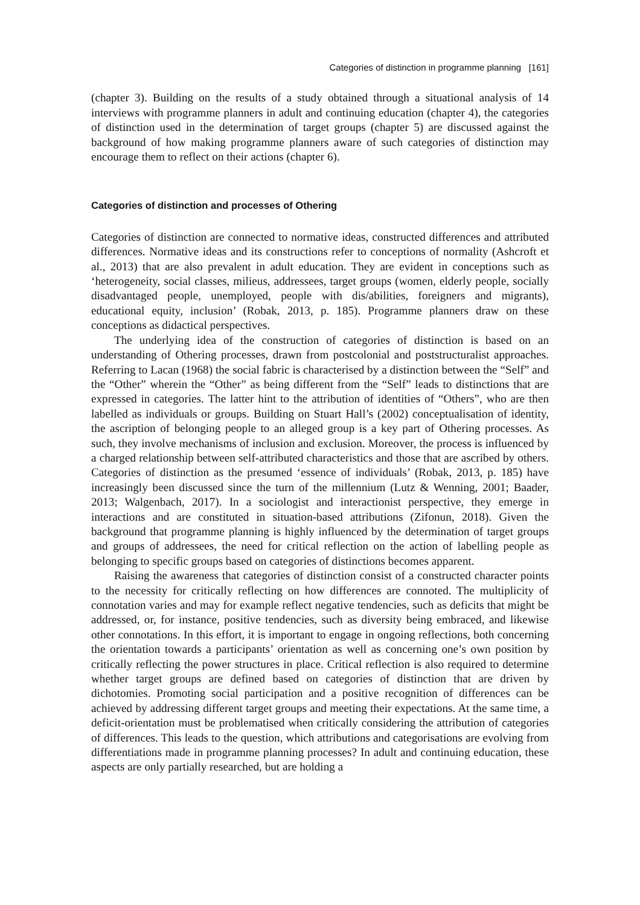Categories of distinction in programme planning [161]
(chapter 3). Building on the results of a study obtained through a situational analysis of 14 interviews with programme planners in adult and continuing education (chapter 4), the categories of distinction used in the determination of target groups (chapter 5) are discussed against the background of how making programme planners aware of such categories of distinction may encourage them to reflect on their actions (chapter 6).
Categories of distinction and processes of Othering
Categories of distinction are connected to normative ideas, constructed differences and attributed differences. Normative ideas and its constructions refer to conceptions of normality (Ashcroft et al., 2013) that are also prevalent in adult education. They are evident in conceptions such as ‘heterogeneity, social classes, milieus, addressees, target groups (women, elderly people, socially disadvantaged people, unemployed, people with dis/abilities, foreigners and migrants), educational equity, inclusion’ (Robak, 2013, p. 185). Programme planners draw on these conceptions as didactical perspectives.
The underlying idea of the construction of categories of distinction is based on an understanding of Othering processes, drawn from postcolonial and poststructuralist approaches. Referring to Lacan (1968) the social fabric is characterised by a distinction between the “Self” and the “Other” wherein the “Other” as being different from the “Self” leads to distinctions that are expressed in categories. The latter hint to the attribution of identities of “Others”, who are then labelled as individuals or groups. Building on Stuart Hall’s (2002) conceptualisation of identity, the ascription of belonging people to an alleged group is a key part of Othering processes. As such, they involve mechanisms of inclusion and exclusion. Moreover, the process is influenced by a charged relationship between self-attributed characteristics and those that are ascribed by others. Categories of distinction as the presumed ‘essence of individuals’ (Robak, 2013, p. 185) have increasingly been discussed since the turn of the millennium (Lutz & Wenning, 2001; Baader, 2013; Walgenbach, 2017). In a sociologist and interactionist perspective, they emerge in interactions and are constituted in situation-based attributions (Zifonun, 2018). Given the background that programme planning is highly influenced by the determination of target groups and groups of addressees, the need for critical reflection on the action of labelling people as belonging to specific groups based on categories of distinctions becomes apparent.
Raising the awareness that categories of distinction consist of a constructed character points to the necessity for critically reflecting on how differences are connoted. The multiplicity of connotation varies and may for example reflect negative tendencies, such as deficits that might be addressed, or, for instance, positive tendencies, such as diversity being embraced, and likewise other connotations. In this effort, it is important to engage in ongoing reflections, both concerning the orientation towards a participants’ orientation as well as concerning one’s own position by critically reflecting the power structures in place. Critical reflection is also required to determine whether target groups are defined based on categories of distinction that are driven by dichotomies. Promoting social participation and a positive recognition of differences can be achieved by addressing different target groups and meeting their expectations. At the same time, a deficit-orientation must be problematised when critically considering the attribution of categories of differences. This leads to the question, which attributions and categorisations are evolving from differentiations made in programme planning processes? In adult and continuing education, these aspects are only partially researched, but are holding a